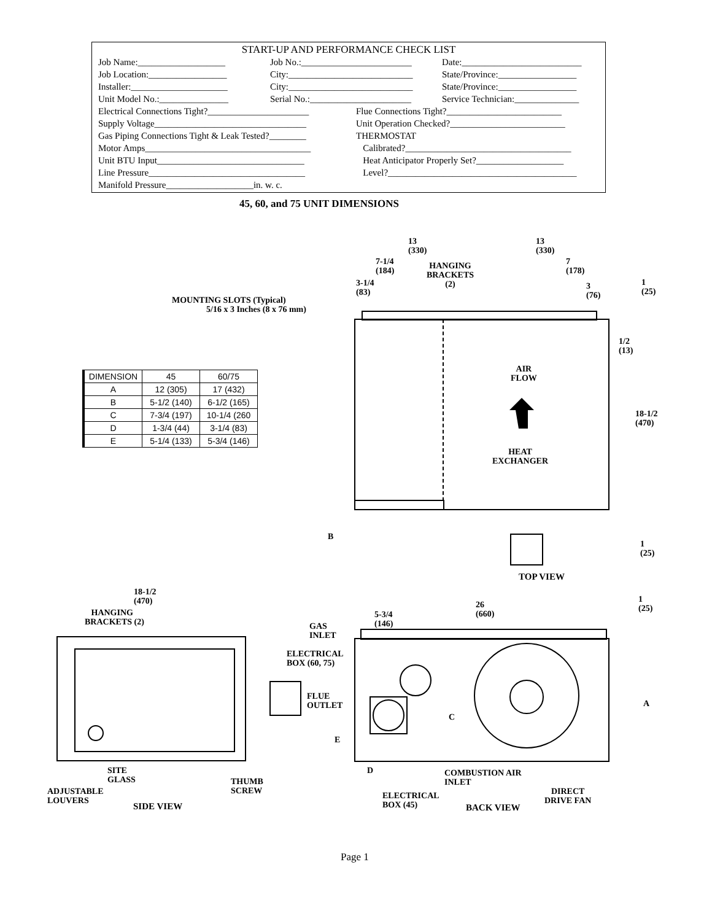START-UP AND PERFORMANCE CHECK LIST
Job Name:___________________ Job No.:________________________ Date:__________________________ Job Location:_________________ City:___________________________ State/Province:_________________ Installer:_____________________ City:___________________________ State/Province:_________________ Unit Model No.:_______________ Serial No.:______________________ Service Technician:______________
Electrical Connections Tight?______________________ Flue Connections Tight?_________________________ Supply Voltage_________________________________ Unit Operation Checked?_________________________ Gas Piping Connections Tight & Leak Tested?________ THERMOSTAT Motor Amps____________________________________ Calibrated?____________________________________ Unit BTU Input________________________________ Heat Anticipator Properly Set?___________________ Line Pressure__________________________________ Level?_________________________________________ Manifold Pressure___________________in. w. c.
45, 60, and 75 UNIT DIMENSIONS
| DIMENSION | 45 | 60/75 |
| --- | --- | --- |
| A | 12 (305) | 17 (432) |
| B | 5-1/2 (140) | 6-1/2 (165) |
| C | 7-3/4 (197) | 10-1/4 (260 |
| D | 1-3/4 (44) | 3-1/4 (83) |
| E | 5-1/4 (133) | 5-3/4 (146) |
13
(330)
13
(330)
7-1/4
(184)
HANGING
BRACKETS
(2)
7
(178)
3-1/4
(83)
3
(76)
1
(25)
MOUNTING SLOTS (Typical)
5/16 x 3 Inches (8 x 76 mm)
1/2
(13)
AIR
FLOW
18-1/2
(470)
HEAT
EXCHANGER
B
1
(25)
TOP VIEW
18-1/2
(470)
26
(660)
1
(25)
HANGING
BRACKETS (2)
5-3/4
(146)
GAS
INLET
ELECTRICAL
BOX (60, 75)
FLUE
OUTLET
A
C
E
D
SITE
GLASS
COMBUSTION AIR
INLET
THUMB
SCREW
ADJUSTABLE
LOUVERS
DIRECT
DRIVE FAN
ELECTRICAL
BOX (45)
SIDE VIEW BACK VIEW
Page 1